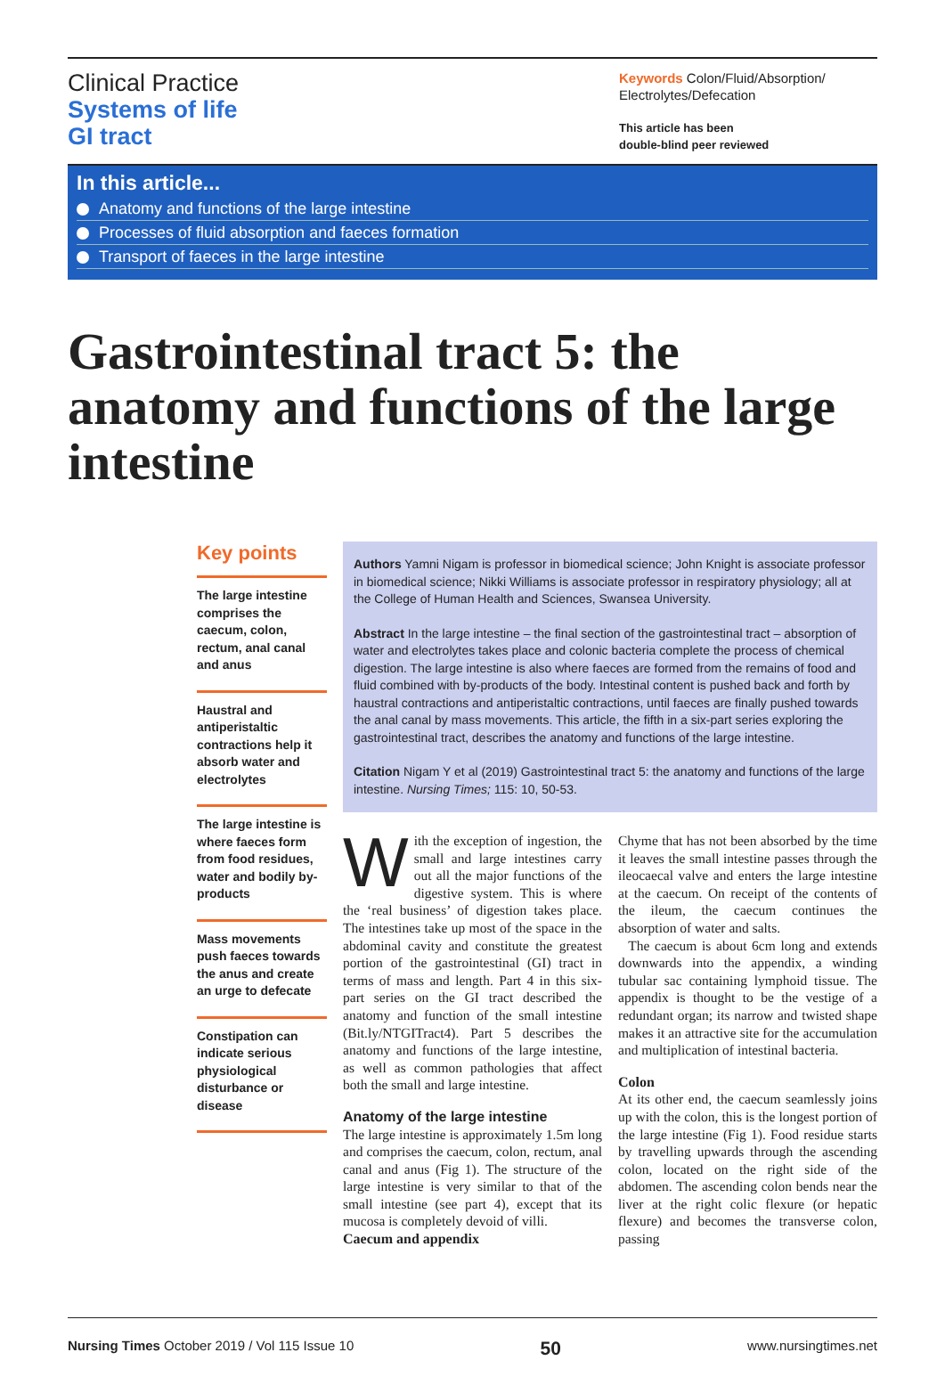Clinical Practice
Systems of life
GI tract
Keywords Colon/Fluid/Absorption/ Electrolytes/Defecation
This article has been
double-blind peer reviewed
In this article...
Anatomy and functions of the large intestine
Processes of fluid absorption and faeces formation
Transport of faeces in the large intestine
Gastrointestinal tract 5: the anatomy and functions of the large intestine
Key points
The large intestine comprises the caecum, colon, rectum, anal canal and anus
Haustral and antiperistaltic contractions help it absorb water and electrolytes
The large intestine is where faeces form from food residues, water and bodily by-products
Mass movements push faeces towards the anus and create an urge to defecate
Constipation can indicate serious physiological disturbance or disease
Authors Yamni Nigam is professor in biomedical science; John Knight is associate professor in biomedical science; Nikki Williams is associate professor in respiratory physiology; all at the College of Human Health and Sciences, Swansea University.
Abstract In the large intestine – the final section of the gastrointestinal tract – absorption of water and electrolytes takes place and colonic bacteria complete the process of chemical digestion. The large intestine is also where faeces are formed from the remains of food and fluid combined with by-products of the body. Intestinal content is pushed back and forth by haustral contractions and antiperistaltic contractions, until faeces are finally pushed towards the anal canal by mass movements. This article, the fifth in a six-part series exploring the gastrointestinal tract, describes the anatomy and functions of the large intestine.
Citation Nigam Y et al (2019) Gastrointestinal tract 5: the anatomy and functions of the large intestine. Nursing Times; 115: 10, 50-53.
With the exception of ingestion, the small and large intestines carry out all the major functions of the digestive system. This is where the ‘real business’ of digestion takes place. The intestines take up most of the space in the abdominal cavity and constitute the greatest portion of the gastrointestinal (GI) tract in terms of mass and length. Part 4 in this six-part series on the GI tract described the anatomy and function of the small intestine (Bit.ly/NTGITract4). Part 5 describes the anatomy and functions of the large intestine, as well as common pathologies that affect both the small and large intestine.
Anatomy of the large intestine
The large intestine is approximately 1.5m long and comprises the caecum, colon, rectum, anal canal and anus (Fig 1). The structure of the large intestine is very similar to that of the small intestine (see part 4), except that its mucosa is completely devoid of villi.
Caecum and appendix
Chyme that has not been absorbed by the time it leaves the small intestine passes through the ileocaecal valve and enters the large intestine at the caecum. On receipt of the contents of the ileum, the caecum continues the absorption of water and salts.
The caecum is about 6cm long and extends downwards into the appendix, a winding tubular sac containing lymphoid tissue. The appendix is thought to be the vestige of a redundant organ; its narrow and twisted shape makes it an attractive site for the accumulation and multiplication of intestinal bacteria.
Colon
At its other end, the caecum seamlessly joins up with the colon, this is the longest portion of the large intestine (Fig 1). Food residue starts by travelling upwards through the ascending colon, located on the right side of the abdomen. The ascending colon bends near the liver at the right colic flexure (or hepatic flexure) and becomes the transverse colon, passing
Nursing Times October 2019 / Vol 115 Issue 10 50 www.nursingtimes.net